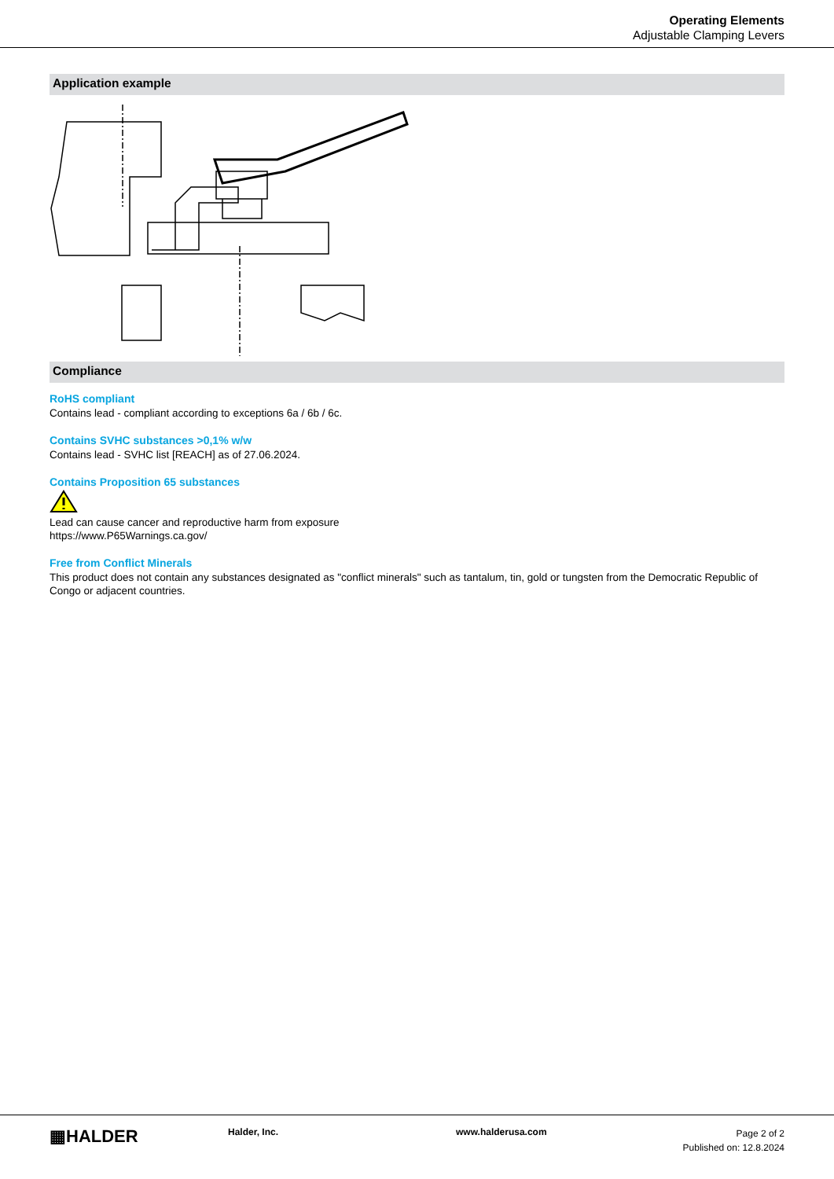Operating Elements
Adjustable Clamping Levers
Application example
Compliance
RoHS compliant
Contains lead - compliant according to exceptions 6a / 6b / 6c.
Contains SVHC substances >0,1% w/w
Contains lead - SVHC list [REACH] as of 27.06.2024.
Contains Proposition 65 substances
Lead can cause cancer and reproductive harm from exposure
https://www.P65Warnings.ca.gov/
Free from Conflict Minerals
This product does not contain any substances designated as "conflict minerals" such as tantalum, tin, gold or tungsten from the Democratic Republic of Congo or adjacent countries.
▦HALDER
Halder, Inc. www.halderusa.com
Page 2 of 2
Published on: 12.8.2024